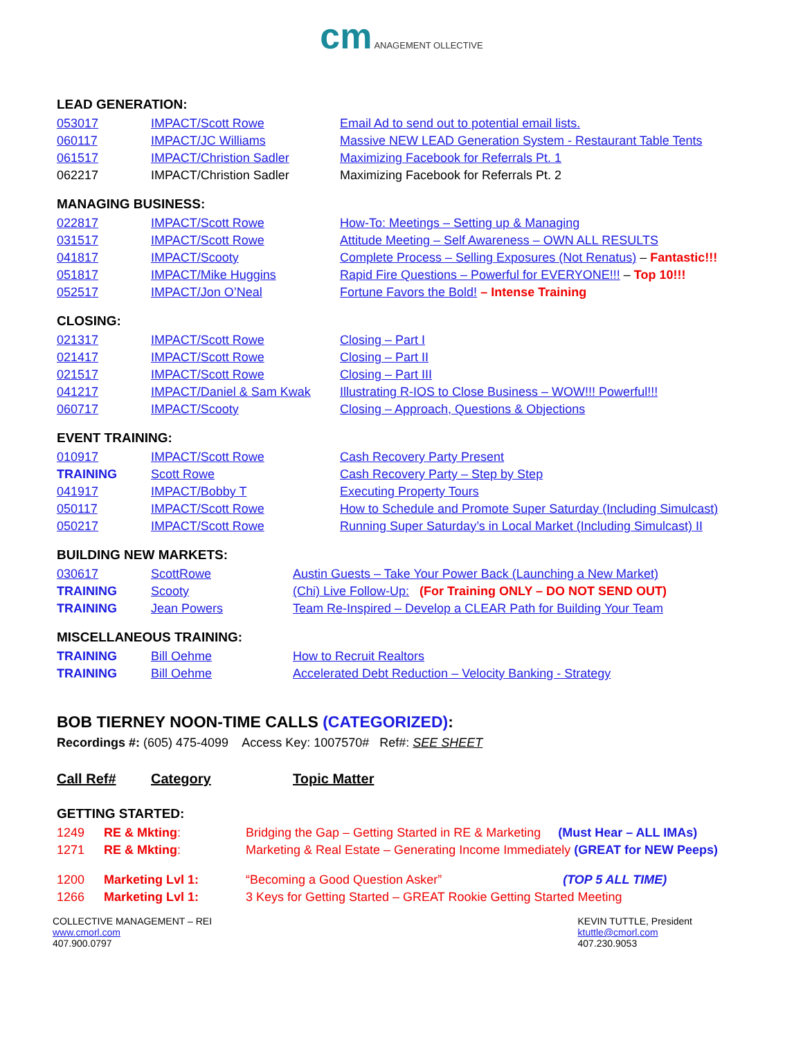cm ANAGEMENT OLLECTIVE
LEAD GENERATION:
| 053017 | IMPACT/Scott Rowe | Email Ad to send out to potential email lists. |
| 060117 | IMPACT/JC Williams | Massive NEW LEAD Generation System - Restaurant Table Tents |
| 061517 | IMPACT/Christion Sadler | Maximizing Facebook for Referrals Pt. 1 |
| 062217 | IMPACT/Christion Sadler | Maximizing Facebook for Referrals Pt. 2 |
MANAGING BUSINESS:
| 022817 | IMPACT/Scott Rowe | How-To: Meetings – Setting up & Managing |
| 031517 | IMPACT/Scott Rowe | Attitude Meeting – Self Awareness – OWN ALL RESULTS |
| 041817 | IMPACT/Scooty | Complete Process – Selling Exposures (Not Renatus) – Fantastic!!! |
| 051817 | IMPACT/Mike Huggins | Rapid Fire Questions – Powerful for EVERYONE!!! – Top 10!!! |
| 052517 | IMPACT/Jon O’Neal | Fortune Favors the Bold! – Intense Training |
CLOSING:
| 021317 | IMPACT/Scott Rowe | Closing – Part I |
| 021417 | IMPACT/Scott Rowe | Closing – Part II |
| 021517 | IMPACT/Scott Rowe | Closing – Part III |
| 041217 | IMPACT/Daniel & Sam Kwak | Illustrating R-IOS to Close Business – WOW!!! Powerful!!! |
| 060717 | IMPACT/Scooty | Closing – Approach, Questions & Objections |
EVENT TRAINING:
| 010917 | IMPACT/Scott Rowe | Cash Recovery Party Present |
| TRAINING | Scott Rowe | Cash Recovery Party – Step by Step |
| 041917 | IMPACT/Bobby T | Executing Property Tours |
| 050117 | IMPACT/Scott Rowe | How to Schedule and Promote Super Saturday (Including Simulcast) |
| 050217 | IMPACT/Scott Rowe | Running Super Saturday’s in Local Market (Including Simulcast) II |
BUILDING NEW MARKETS:
| 030617 | ScottRowe | Austin Guests – Take Your Power Back (Launching a New Market) |
| TRAINING | Scooty | (Chi) Live Follow-Up: (For Training ONLY – DO NOT SEND OUT) |
| TRAINING | Jean Powers | Team Re-Inspired – Develop a CLEAR Path for Building Your Team |
MISCELLANEOUS TRAINING:
| TRAINING | Bill Oehme | How to Recruit Realtors |
| TRAINING | Bill Oehme | Accelerated Debt Reduction – Velocity Banking - Strategy |
BOB TIERNEY NOON-TIME CALLS (CATEGORIZED):
Recordings #: (605) 475-4099 Access Key: 1007570# Ref#: SEE SHEET
| Call Ref# | Category | Topic Matter |
GETTING STARTED:
| 1249 | RE & Mkting : | Bridging the Gap – Getting Started in RE & Marketing (Must Hear – ALL IMAs) |
| 1271 | RE & Mkting : | Marketing & Real Estate – Generating Income Immediately (GREAT for NEW Peeps) |
| 1200 | Marketing Lvl 1: | “Becoming a Good Question Asker” (TOP 5 ALL TIME) |
| 1266 | Marketing Lvl 1: | 3 Keys for Getting Started – GREAT Rookie Getting Started Meeting |
COLLECTIVE MANAGEMENT – REI
www.cmorl.com
407.900.0797
KEVIN TUTTLE, President
ktuttle@cmorl.com
407.230.9053